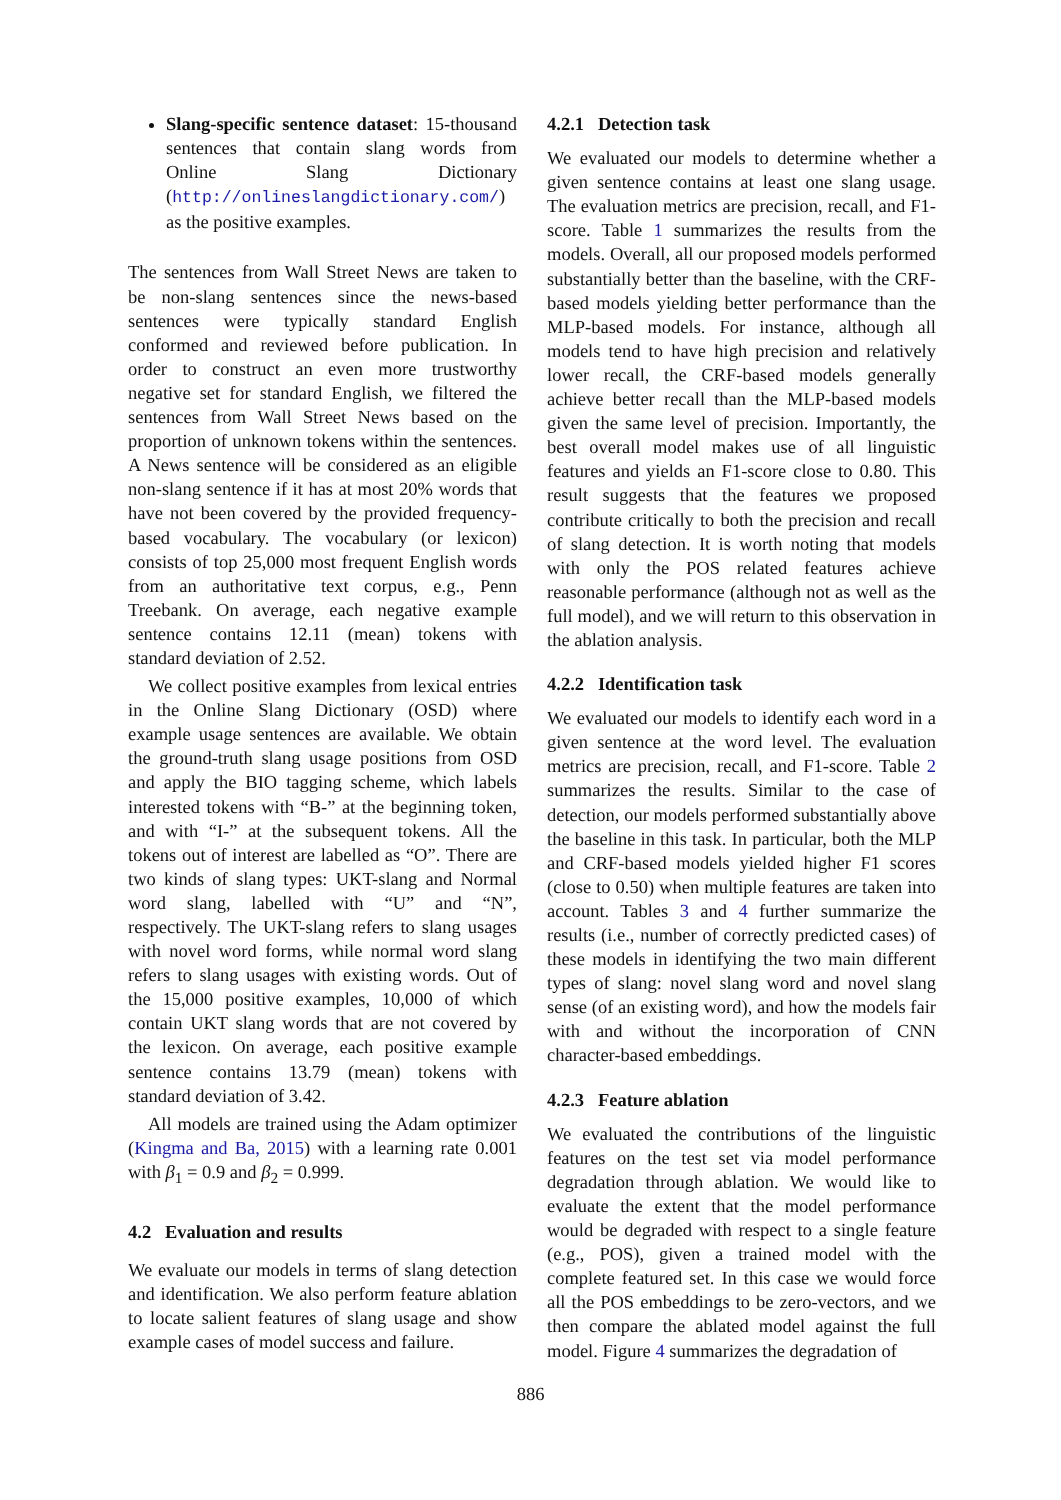Slang-specific sentence dataset: 15-thousand sentences that contain slang words from Online Slang Dictionary (http://onlineslangdictionary.com/) as the positive examples.
The sentences from Wall Street News are taken to be non-slang sentences since the news-based sentences were typically standard English conformed and reviewed before publication. In order to construct an even more trustworthy negative set for standard English, we filtered the sentences from Wall Street News based on the proportion of unknown tokens within the sentences. A News sentence will be considered as an eligible non-slang sentence if it has at most 20% words that have not been covered by the provided frequency-based vocabulary. The vocabulary (or lexicon) consists of top 25,000 most frequent English words from an authoritative text corpus, e.g., Penn Treebank. On average, each negative example sentence contains 12.11 (mean) tokens with standard deviation of 2.52.
We collect positive examples from lexical entries in the Online Slang Dictionary (OSD) where example usage sentences are available. We obtain the ground-truth slang usage positions from OSD and apply the BIO tagging scheme, which labels interested tokens with “B-” at the beginning token, and with “I-” at the subsequent tokens. All the tokens out of interest are labelled as “O”. There are two kinds of slang types: UKT-slang and Normal word slang, labelled with “U” and “N”, respectively. The UKT-slang refers to slang usages with novel word forms, while normal word slang refers to slang usages with existing words. Out of the 15,000 positive examples, 10,000 of which contain UKT slang words that are not covered by the lexicon. On average, each positive example sentence contains 13.79 (mean) tokens with standard deviation of 3.42.
All models are trained using the Adam optimizer (Kingma and Ba, 2015) with a learning rate 0.001 with β<sub>1</sub> = 0.9 and β<sub>2</sub> = 0.999.
4.2 Evaluation and results
We evaluate our models in terms of slang detection and identification. We also perform feature ablation to locate salient features of slang usage and show example cases of model success and failure.
4.2.1 Detection task
We evaluated our models to determine whether a given sentence contains at least one slang usage. The evaluation metrics are precision, recall, and F1-score. Table 1 summarizes the results from the models. Overall, all our proposed models performed substantially better than the baseline, with the CRF-based models yielding better performance than the MLP-based models. For instance, although all models tend to have high precision and relatively lower recall, the CRF-based models generally achieve better recall than the MLP-based models given the same level of precision. Importantly, the best overall model makes use of all linguistic features and yields an F1-score close to 0.80. This result suggests that the features we proposed contribute critically to both the precision and recall of slang detection. It is worth noting that models with only the POS related features achieve reasonable performance (although not as well as the full model), and we will return to this observation in the ablation analysis.
4.2.2 Identification task
We evaluated our models to identify each word in a given sentence at the word level. The evaluation metrics are precision, recall, and F1-score. Table 2 summarizes the results. Similar to the case of detection, our models performed substantially above the baseline in this task. In particular, both the MLP and CRF-based models yielded higher F1 scores (close to 0.50) when multiple features are taken into account. Tables 3 and 4 further summarize the results (i.e., number of correctly predicted cases) of these models in identifying the two main different types of slang: novel slang word and novel slang sense (of an existing word), and how the models fair with and without the incorporation of CNN character-based embeddings.
4.2.3 Feature ablation
We evaluated the contributions of the linguistic features on the test set via model performance degradation through ablation. We would like to evaluate the extent that the model performance would be degraded with respect to a single feature (e.g., POS), given a trained model with the complete featured set. In this case we would force all the POS embeddings to be zero-vectors, and we then compare the ablated model against the full model. Figure 4 summarizes the degradation of
886